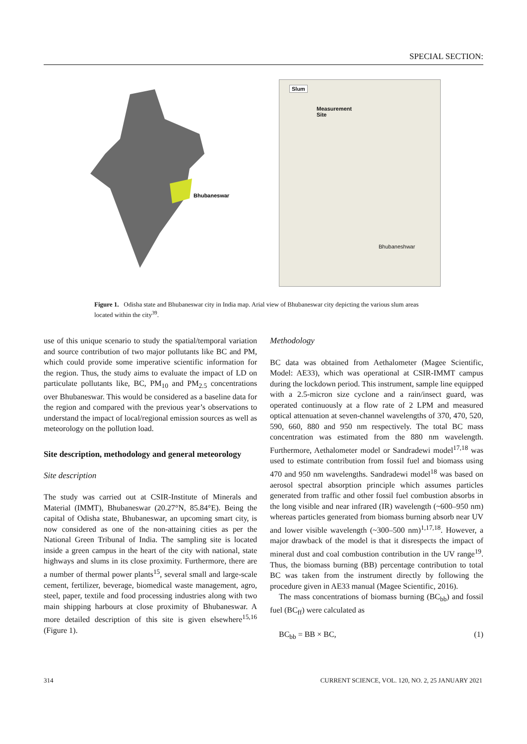SPECIAL SECTION:
Bhubaneswar
Slum
Measurement
Site
Bhubaneshwar
Figure 1. Odisha state and Bhubaneswar city in India map. Arial view of Bhubaneswar city depicting the various slum areas located within the city<sup>39</sup>.
use of this unique scenario to study the spatial/temporal variation and source contribution of two major pollutants like BC and PM, which could provide some imperative scientific information for the region. Thus, the study aims to evaluate the impact of LD on particulate pollutants like, BC, PM<sub>10</sub> and PM<sub>2.5</sub> concentrations over Bhubaneswar. This would be considered as a baseline data for the region and compared with the previous year’s observations to understand the impact of local/regional emission sources as well as meteorology on the pollution load.
Site description, methodology and general meteorology
Site description
The study was carried out at CSIR-Institute of Minerals and Material (IMMT), Bhubaneswar (20.27°N, 85.84°E). Being the capital of Odisha state, Bhubaneswar, an upcoming smart city, is now considered as one of the non-attaining cities as per the National Green Tribunal of India. The sampling site is located inside a green campus in the heart of the city with national, state highways and slums in its close proximity. Furthermore, there are a number of thermal power plants<sup>15</sup>, several small and large-scale cement, fertilizer, beverage, biomedical waste management, agro, steel, paper, textile and food processing industries along with two main shipping harbours at close proximity of Bhubaneswar. A more detailed description of this site is given elsewhere<sup>15,16</sup> (Figure 1).
Methodology
BC data was obtained from Aethalometer (Magee Scientific, Model: AE33), which was operational at CSIR-IMMT campus during the lockdown period. This instrument, sample line equipped with a 2.5-micron size cyclone and a rain/insect guard, was operated continuously at a flow rate of 2 LPM and measured optical attenuation at seven-channel wavelengths of 370, 470, 520, 590, 660, 880 and 950 nm respectively. The total BC mass concentration was estimated from the 880 nm wavelength. Furthermore, Aethalometer model or Sandradewi model<sup>17,18</sup> was used to estimate contribution from fossil fuel and biomass using 470 and 950 nm wavelengths. Sandradewi model<sup>18</sup> was based on aerosol spectral absorption principle which assumes particles generated from traffic and other fossil fuel combustion absorbs in the long visible and near infrared (IR) wavelength (~600–950 nm) whereas particles generated from biomass burning absorb near UV and lower visible wavelength (~300–500 nm)<sup>1,17,18</sup>. However, a major drawback of the model is that it disrespects the impact of mineral dust and coal combustion contribution in the UV range<sup>19</sup>. Thus, the biomass burning (BB) percentage contribution to total BC was taken from the instrument directly by following the procedure given in AE33 manual (Magee Scientific, 2016).
The mass concentrations of biomass burning (BC<sub>bb</sub>) and fossil fuel (BC<sub>ff</sub>) were calculated as
BC<sub>bb</sub> = BB × BC, (1)
314 CURRENT SCIENCE, VOL. 120, NO. 2, 25 JANUARY 2021